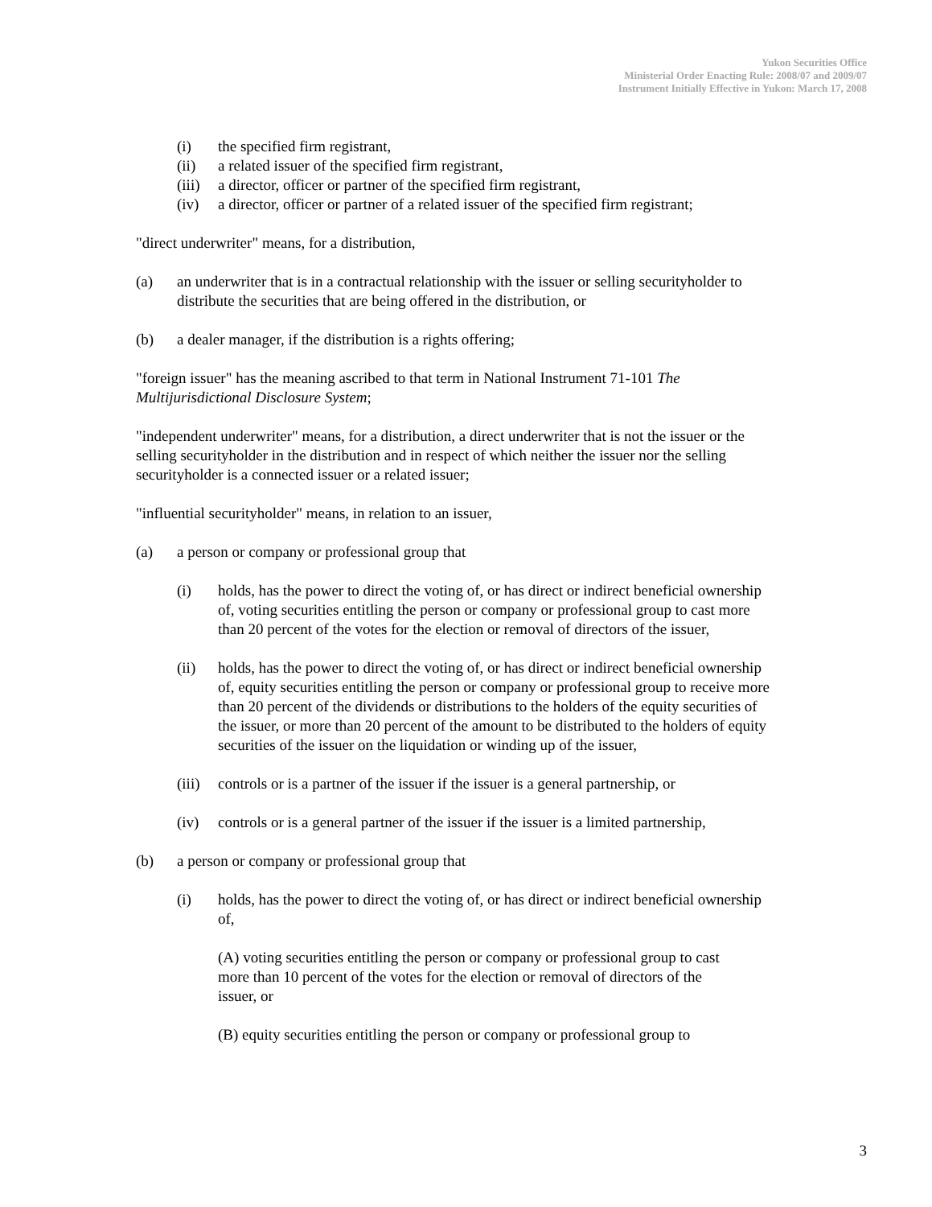Yukon Securities Office
Ministerial Order Enacting Rule: 2008/07 and 2009/07
Instrument Initially Effective in Yukon: March 17, 2008
(i) the specified firm registrant,
(ii) a related issuer of the specified firm registrant,
(iii) a director, officer or partner of the specified firm registrant,
(iv) a director, officer or partner of a related issuer of the specified firm registrant;
"direct underwriter" means, for a distribution,
(a) an underwriter that is in a contractual relationship with the issuer or selling securityholder to distribute the securities that are being offered in the distribution, or
(b) a dealer manager, if the distribution is a rights offering;
"foreign issuer" has the meaning ascribed to that term in National Instrument 71-101 The Multijurisdictional Disclosure System;
"independent underwriter" means, for a distribution, a direct underwriter that is not the issuer or the selling securityholder in the distribution and in respect of which neither the issuer nor the selling securityholder is a connected issuer or a related issuer;
"influential securityholder" means, in relation to an issuer,
(a) a person or company or professional group that
(i) holds, has the power to direct the voting of, or has direct or indirect beneficial ownership of, voting securities entitling the person or company or professional group to cast more than 20 percent of the votes for the election or removal of directors of the issuer,
(ii) holds, has the power to direct the voting of, or has direct or indirect beneficial ownership of, equity securities entitling the person or company or professional group to receive more than 20 percent of the dividends or distributions to the holders of the equity securities of the issuer, or more than 20 percent of the amount to be distributed to the holders of equity securities of the issuer on the liquidation or winding up of the issuer,
(iii) controls or is a partner of the issuer if the issuer is a general partnership, or
(iv) controls or is a general partner of the issuer if the issuer is a limited partnership,
(b) a person or company or professional group that
(i) holds, has the power to direct the voting of, or has direct or indirect beneficial ownership of,
(A) voting securities entitling the person or company or professional group to cast more than 10 percent of the votes for the election or removal of directors of the issuer, or
(B) equity securities entitling the person or company or professional group to
3